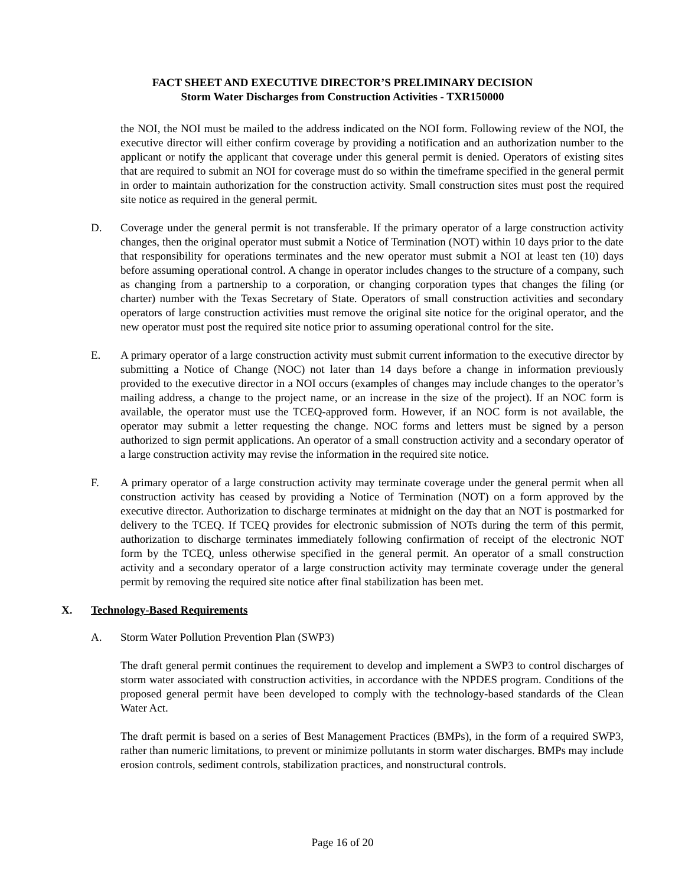FACT SHEET AND EXECUTIVE DIRECTOR’S PRELIMINARY DECISION
Storm Water Discharges from Construction Activities - TXR150000
the NOI, the NOI must be mailed to the address indicated on the NOI form. Following review of the NOI, the executive director will either confirm coverage by providing a notification and an authorization number to the applicant or notify the applicant that coverage under this general permit is denied. Operators of existing sites that are required to submit an NOI for coverage must do so within the timeframe specified in the general permit in order to maintain authorization for the construction activity. Small construction sites must post the required site notice as required in the general permit.
D. Coverage under the general permit is not transferable. If the primary operator of a large construction activity changes, then the original operator must submit a Notice of Termination (NOT) within 10 days prior to the date that responsibility for operations terminates and the new operator must submit a NOI at least ten (10) days before assuming operational control. A change in operator includes changes to the structure of a company, such as changing from a partnership to a corporation, or changing corporation types that changes the filing (or charter) number with the Texas Secretary of State. Operators of small construction activities and secondary operators of large construction activities must remove the original site notice for the original operator, and the new operator must post the required site notice prior to assuming operational control for the site.
E. A primary operator of a large construction activity must submit current information to the executive director by submitting a Notice of Change (NOC) not later than 14 days before a change in information previously provided to the executive director in a NOI occurs (examples of changes may include changes to the operator’s mailing address, a change to the project name, or an increase in the size of the project). If an NOC form is available, the operator must use the TCEQ-approved form. However, if an NOC form is not available, the operator may submit a letter requesting the change. NOC forms and letters must be signed by a person authorized to sign permit applications. An operator of a small construction activity and a secondary operator of a large construction activity may revise the information in the required site notice.
F. A primary operator of a large construction activity may terminate coverage under the general permit when all construction activity has ceased by providing a Notice of Termination (NOT) on a form approved by the executive director. Authorization to discharge terminates at midnight on the day that an NOT is postmarked for delivery to the TCEQ. If TCEQ provides for electronic submission of NOTs during the term of this permit, authorization to discharge terminates immediately following confirmation of receipt of the electronic NOT form by the TCEQ, unless otherwise specified in the general permit. An operator of a small construction activity and a secondary operator of a large construction activity may terminate coverage under the general permit by removing the required site notice after final stabilization has been met.
X. Technology-Based Requirements
A. Storm Water Pollution Prevention Plan (SWP3)
The draft general permit continues the requirement to develop and implement a SWP3 to control discharges of storm water associated with construction activities, in accordance with the NPDES program. Conditions of the proposed general permit have been developed to comply with the technology-based standards of the Clean Water Act.
The draft permit is based on a series of Best Management Practices (BMPs), in the form of a required SWP3, rather than numeric limitations, to prevent or minimize pollutants in storm water discharges. BMPs may include erosion controls, sediment controls, stabilization practices, and nonstructural controls.
Page 16 of 20